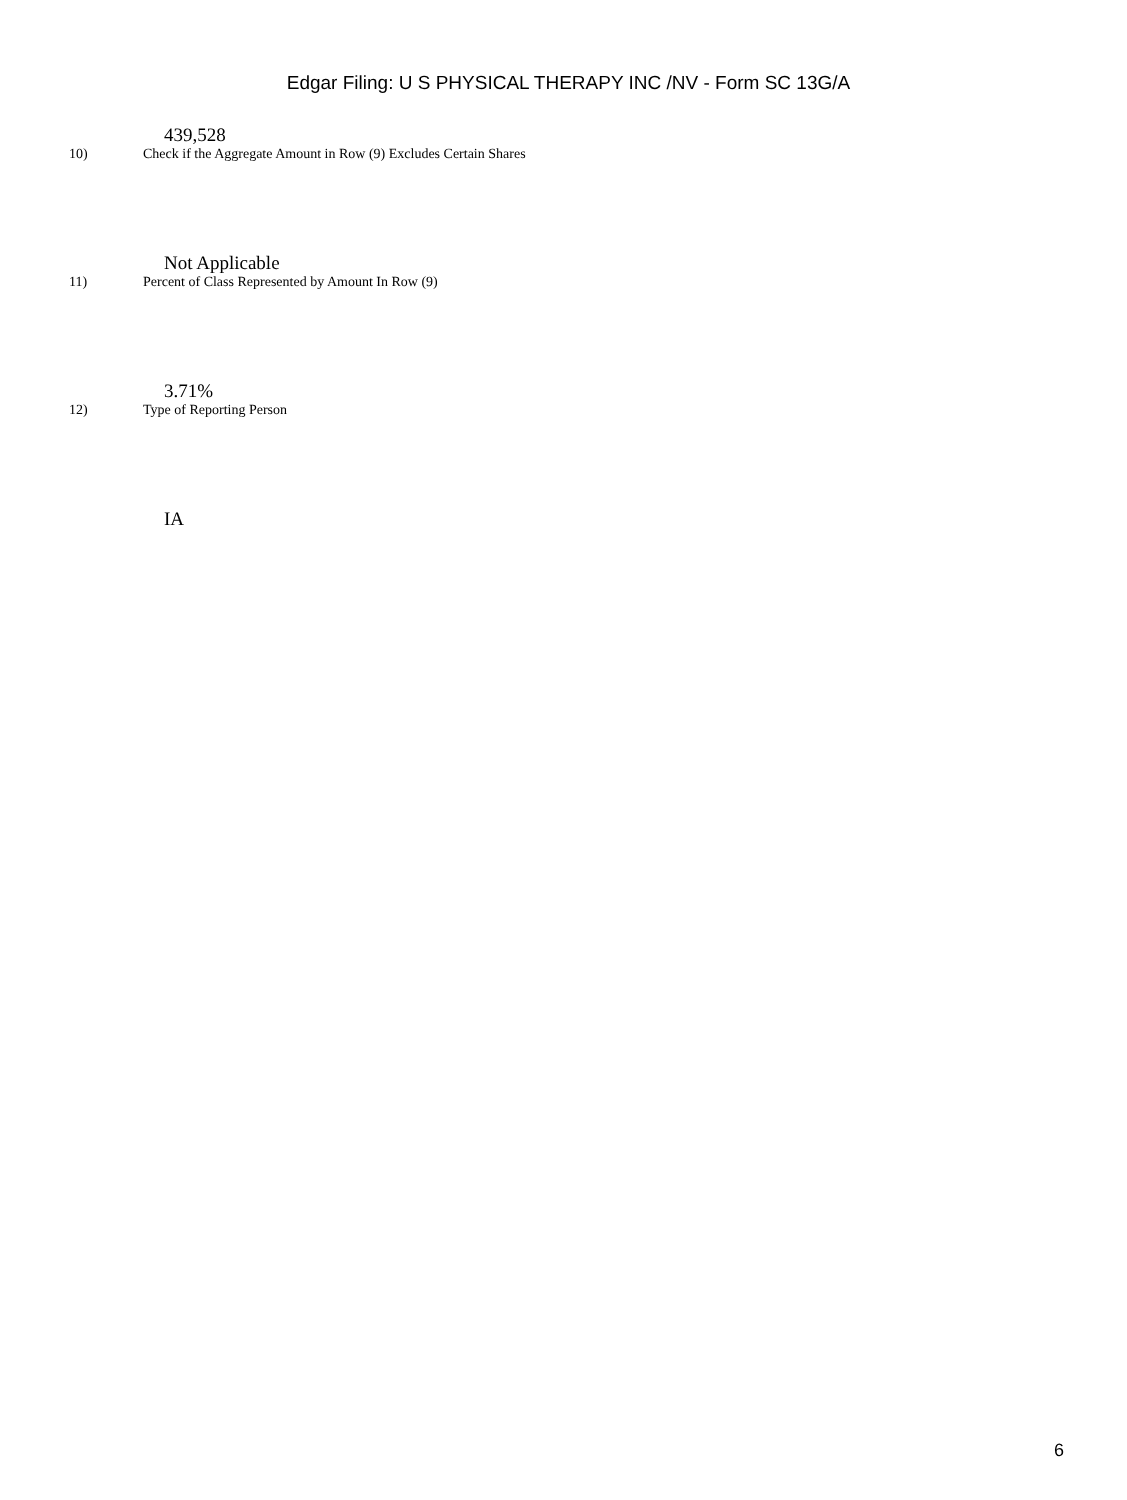Edgar Filing: U S PHYSICAL THERAPY INC /NV - Form SC 13G/A
439,528
10) Check if the Aggregate Amount in Row (9) Excludes Certain Shares
Not Applicable
11) Percent of Class Represented by Amount In Row (9)
3.71%
12) Type of Reporting Person
IA
6